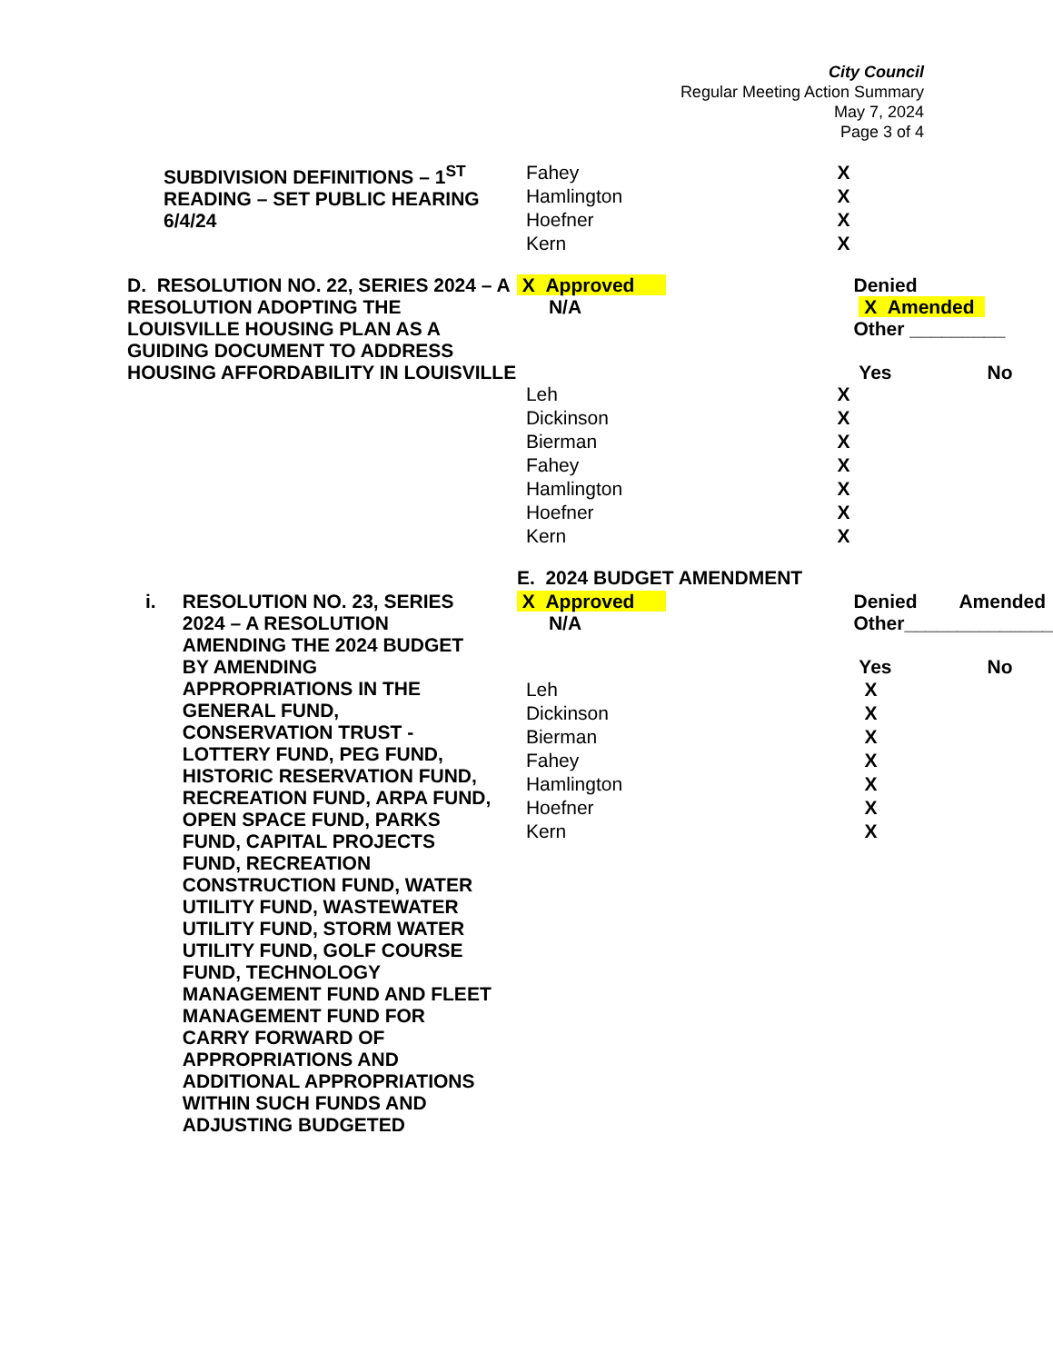City Council
Regular Meeting Action Summary
May 7, 2024
Page 3 of 4
| SUBDIVISION DEFINITIONS – 1<sup>ST</sup> READING – SET PUBLIC HEARING 6/4/24 | Fahey | X | | |
| | Hamlington | X | | |
| | Hoefner | X | | |
| | Kern | X | | |
| D. RESOLUTION NO. 22, SERIES 2024 – A RESOLUTION ADOPTING THE LOUISVILLE HOUSING PLAN AS A GUIDING DOCUMENT TO ADDRESS HOUSING AFFORDABILITY IN LOUISVILLE | X Approved N/A | Denied X Amended Other _________ Yes No | | |
| | Leh | X | | |
| | Dickinson | X | | |
| | Bierman | X | | |
| | Fahey | X | | |
| | Hamlington | X | | |
| | Hoefner | X | | |
| | Kern | X | | |
| | E. 2024 BUDGET AMENDMENT | | | |
| i. RESOLUTION NO. 23, SERIES 2024 – A RESOLUTION AMENDING THE 2024 BUDGET BY AMENDING APPROPRIATIONS IN THE GENERAL FUND, CONSERVATION TRUST - LOTTERY FUND, PEG FUND, HISTORIC RESERVATION FUND, RECREATION FUND, ARPA FUND, OPEN SPACE FUND, PARKS FUND, CAPITAL PROJECTS FUND, RECREATION CONSTRUCTION FUND, WATER UTILITY FUND, WASTEWATER UTILITY FUND, STORM WATER UTILITY FUND, GOLF COURSE FUND, TECHNOLOGY MANAGEMENT FUND AND FLEET MANAGEMENT FUND FOR CARRY FORWARD OF APPROPRIATIONS AND ADDITIONAL APPROPRIATIONS WITHIN SUCH FUNDS AND ADJUSTING BUDGETED | X Approved N/A Leh Dickinson Bierman Fahey Hamlington Hoefner Kern | Denied Amended Other______________ Yes No X X X X X X X | | |